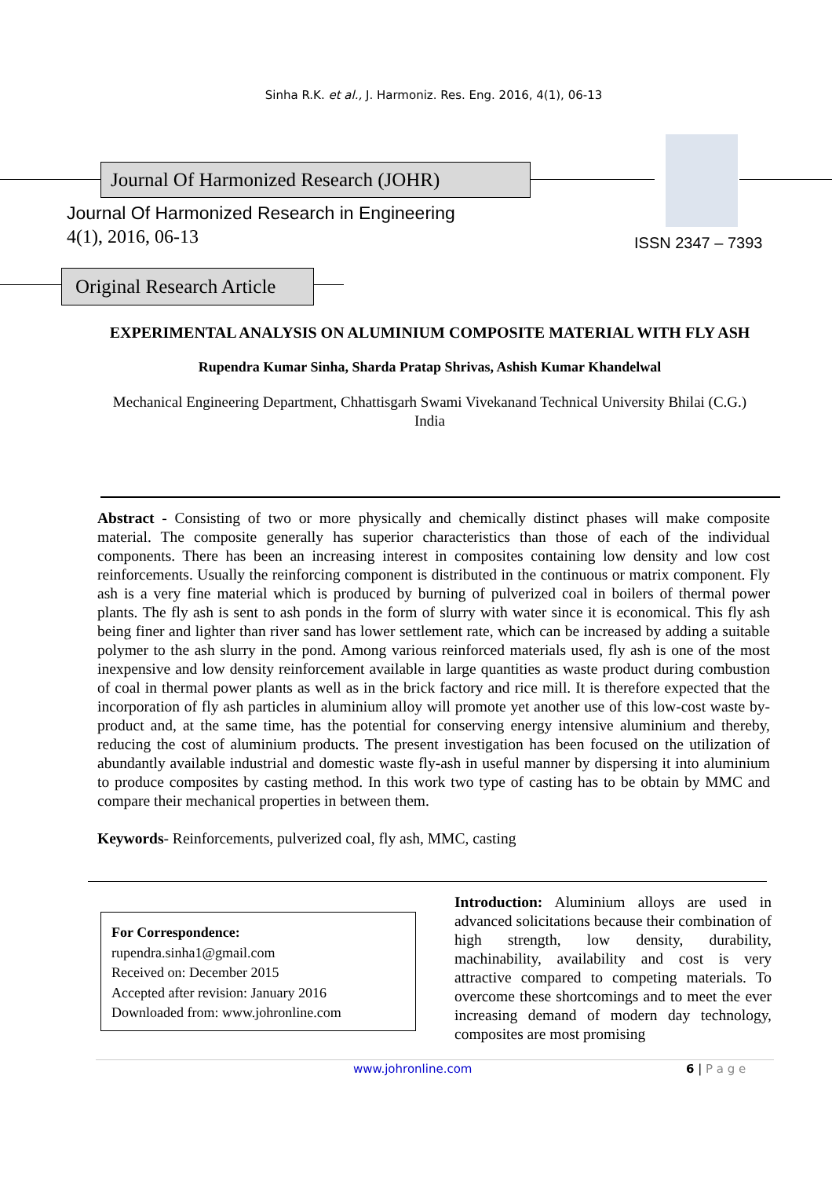Sinha R.K. et al., J. Harmoniz. Res. Eng. 2016, 4(1), 06-13
Journal Of Harmonized Research (JOHR)
Journal Of Harmonized Research in Engineering
4(1), 2016, 06-13 ISSN 2347 – 7393
Original Research Article
EXPERIMENTAL ANALYSIS ON ALUMINIUM COMPOSITE MATERIAL WITH FLY ASH
Rupendra Kumar Sinha, Sharda Pratap Shrivas, Ashish Kumar Khandelwal
Mechanical Engineering Department, Chhattisgarh Swami Vivekanand Technical University Bhilai (C.G.)
India
Abstract - Consisting of two or more physically and chemically distinct phases will make composite material. The composite generally has superior characteristics than those of each of the individual components. There has been an increasing interest in composites containing low density and low cost reinforcements. Usually the reinforcing component is distributed in the continuous or matrix component. Fly ash is a very fine material which is produced by burning of pulverized coal in boilers of thermal power plants. The fly ash is sent to ash ponds in the form of slurry with water since it is economical. This fly ash being finer and lighter than river sand has lower settlement rate, which can be increased by adding a suitable polymer to the ash slurry in the pond. Among various reinforced materials used, fly ash is one of the most inexpensive and low density reinforcement available in large quantities as waste product during combustion of coal in thermal power plants as well as in the brick factory and rice mill. It is therefore expected that the incorporation of fly ash particles in aluminium alloy will promote yet another use of this low-cost waste by-product and, at the same time, has the potential for conserving energy intensive aluminium and thereby, reducing the cost of aluminium products. The present investigation has been focused on the utilization of abundantly available industrial and domestic waste fly-ash in useful manner by dispersing it into aluminium to produce composites by casting method. In this work two type of casting has to be obtain by MMC and compare their mechanical properties in between them.
Keywords- Reinforcements, pulverized coal, fly ash, MMC, casting
For Correspondence:
rupendra.sinha1@gmail.com
Received on: December 2015
Accepted after revision: January 2016
Downloaded from: www.johronline.com
Introduction: Aluminium alloys are used in advanced solicitations because their combination of high strength, low density, durability, machinability, availability and cost is very attractive compared to competing materials. To overcome these shortcomings and to meet the ever increasing demand of modern day technology, composites are most promising
www.johronline.com 6 | P a g e